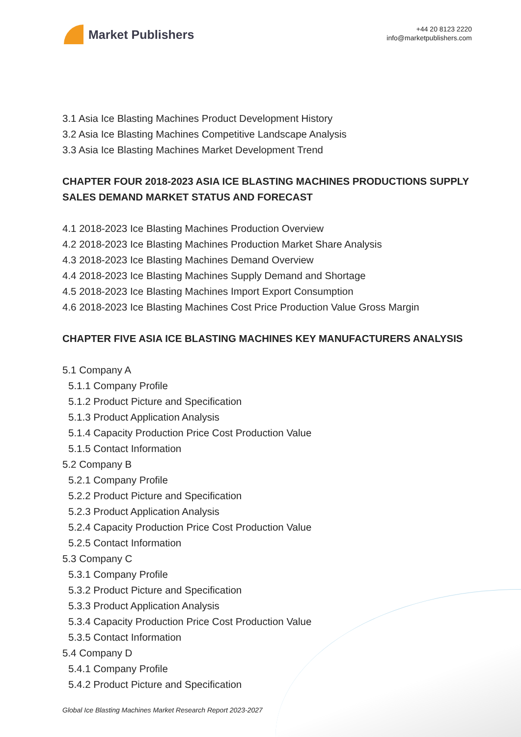Market Publishers
+44 20 8123 2220
info@marketpublishers.com
3.1 Asia Ice Blasting Machines Product Development History
3.2 Asia Ice Blasting Machines Competitive Landscape Analysis
3.3 Asia Ice Blasting Machines Market Development Trend
CHAPTER FOUR 2018-2023 ASIA ICE BLASTING MACHINES PRODUCTIONS SUPPLY SALES DEMAND MARKET STATUS AND FORECAST
4.1 2018-2023 Ice Blasting Machines Production Overview
4.2 2018-2023 Ice Blasting Machines Production Market Share Analysis
4.3 2018-2023 Ice Blasting Machines Demand Overview
4.4 2018-2023 Ice Blasting Machines Supply Demand and Shortage
4.5 2018-2023 Ice Blasting Machines Import Export Consumption
4.6 2018-2023 Ice Blasting Machines Cost Price Production Value Gross Margin
CHAPTER FIVE ASIA ICE BLASTING MACHINES KEY MANUFACTURERS ANALYSIS
5.1 Company A
5.1.1 Company Profile
5.1.2 Product Picture and Specification
5.1.3 Product Application Analysis
5.1.4 Capacity Production Price Cost Production Value
5.1.5 Contact Information
5.2 Company B
5.2.1 Company Profile
5.2.2 Product Picture and Specification
5.2.3 Product Application Analysis
5.2.4 Capacity Production Price Cost Production Value
5.2.5 Contact Information
5.3 Company C
5.3.1 Company Profile
5.3.2 Product Picture and Specification
5.3.3 Product Application Analysis
5.3.4 Capacity Production Price Cost Production Value
5.3.5 Contact Information
5.4 Company D
5.4.1 Company Profile
5.4.2 Product Picture and Specification
Global Ice Blasting Machines Market Research Report 2023-2027